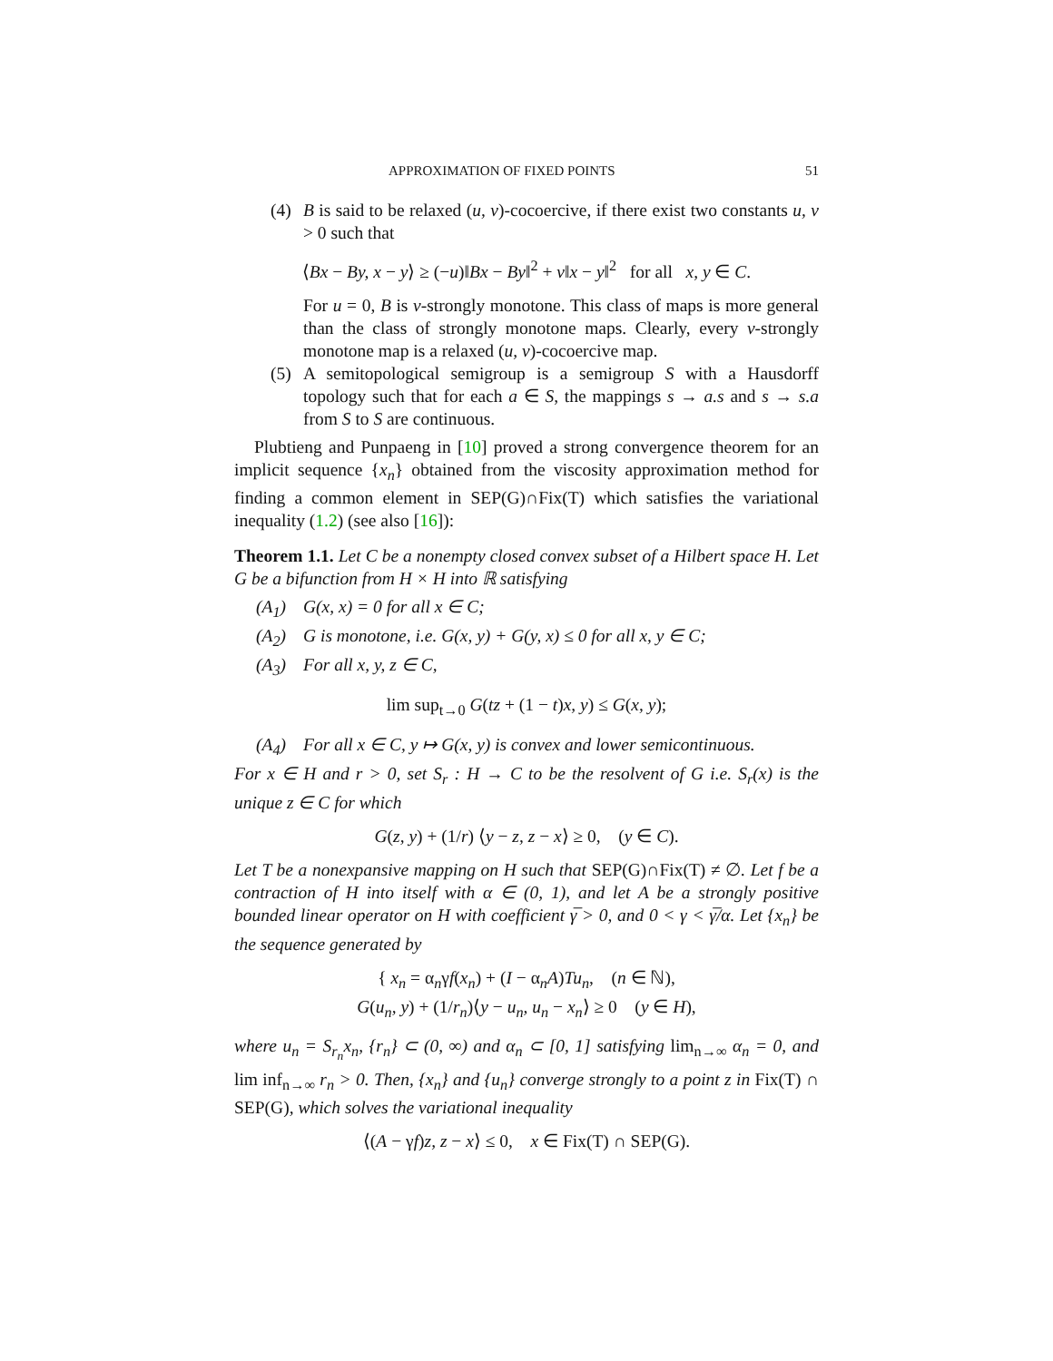APPROXIMATION OF FIXED POINTS 51
(4) B is said to be relaxed (u, v)-cocoercive, if there exist two constants u, v > 0 such that
⟨Bx − By, x − y⟩ ≥ (−u)‖Bx − By‖<sup>2</sup> + v‖x − y‖<sup>2</sup> for all x, y ∈ C.
For u = 0, B is v-strongly monotone. This class of maps is more general than the class of strongly monotone maps. Clearly, every v-strongly monotone map is a relaxed (u, v)-cocoercive map.
(5) A semitopological semigroup is a semigroup S with a Hausdorff topology such that for each a ∈ S, the mappings s → a.s and s → s.a from S to S are continuous.
Plubtieng and Punpaeng in [10] proved a strong convergence theorem for an implicit sequence {x<sub>n</sub>} obtained from the viscosity approximation method for finding a common element in SEP(G)∩Fix(T) which satisfies the variational inequality (1.2) (see also [16]):
Theorem 1.1. Let C be a nonempty closed convex subset of a Hilbert space H. Let G be a bifunction from H × H into ℝ satisfying
(A<sub>1</sub>) G(x, x) = 0 for all x ∈ C;
(A<sub>2</sub>) G is monotone, i.e. G(x, y) + G(y, x) ≤ 0 for all x, y ∈ C;
(A<sub>3</sub>) For all x, y, z ∈ C,
lim sup<sub>t→0</sub> G(tz + (1 − t)x, y) ≤ G(x, y);
(A<sub>4</sub>) For all x ∈ C, y ↦ G(x, y) is convex and lower semicontinuous.
For x ∈ H and r > 0, set S<sub>r</sub> : H → C to be the resolvent of G i.e. S<sub>r</sub>(x) is the unique z ∈ C for which
G(z, y) + (1/r) ⟨y − z, z − x⟩ ≥ 0, (y ∈ C).
Let T be a nonexpansive mapping on H such that SEP(G)∩Fix(T) ≠ ∅. Let f be a contraction of H into itself with α ∈ (0, 1), and let A be a strongly positive bounded linear operator on H with coefficient γ̅ > 0, and 0 < γ < γ̅/α. Let {x<sub>n</sub>} be the sequence generated by
{ x<sub>n</sub> = α<sub>n</sub>γf(x<sub>n</sub>) + (I − α<sub>n</sub>A)Tu<sub>n</sub>, (n ∈ ℕ),
G(u<sub>n</sub>, y) + (1/r<sub>n</sub>)⟨y − u<sub>n</sub>, u<sub>n</sub> − x<sub>n</sub>⟩ ≥ 0 (y ∈ H),
where u<sub>n</sub> = S<sub>r<sub>n</sub></sub>x<sub>n</sub>, {r<sub>n</sub>} ⊂ (0, ∞) and α<sub>n</sub> ⊂ [0, 1] satisfying lim<sub>n→∞</sub> α<sub>n</sub> = 0, and lim inf<sub>n→∞</sub> r<sub>n</sub> > 0. Then, {x<sub>n</sub>} and {u<sub>n</sub>} converge strongly to a point z in Fix(T) ∩ SEP(G), which solves the variational inequality
⟨(A − γf)z, z − x⟩ ≤ 0, x ∈ Fix(T) ∩ SEP(G).